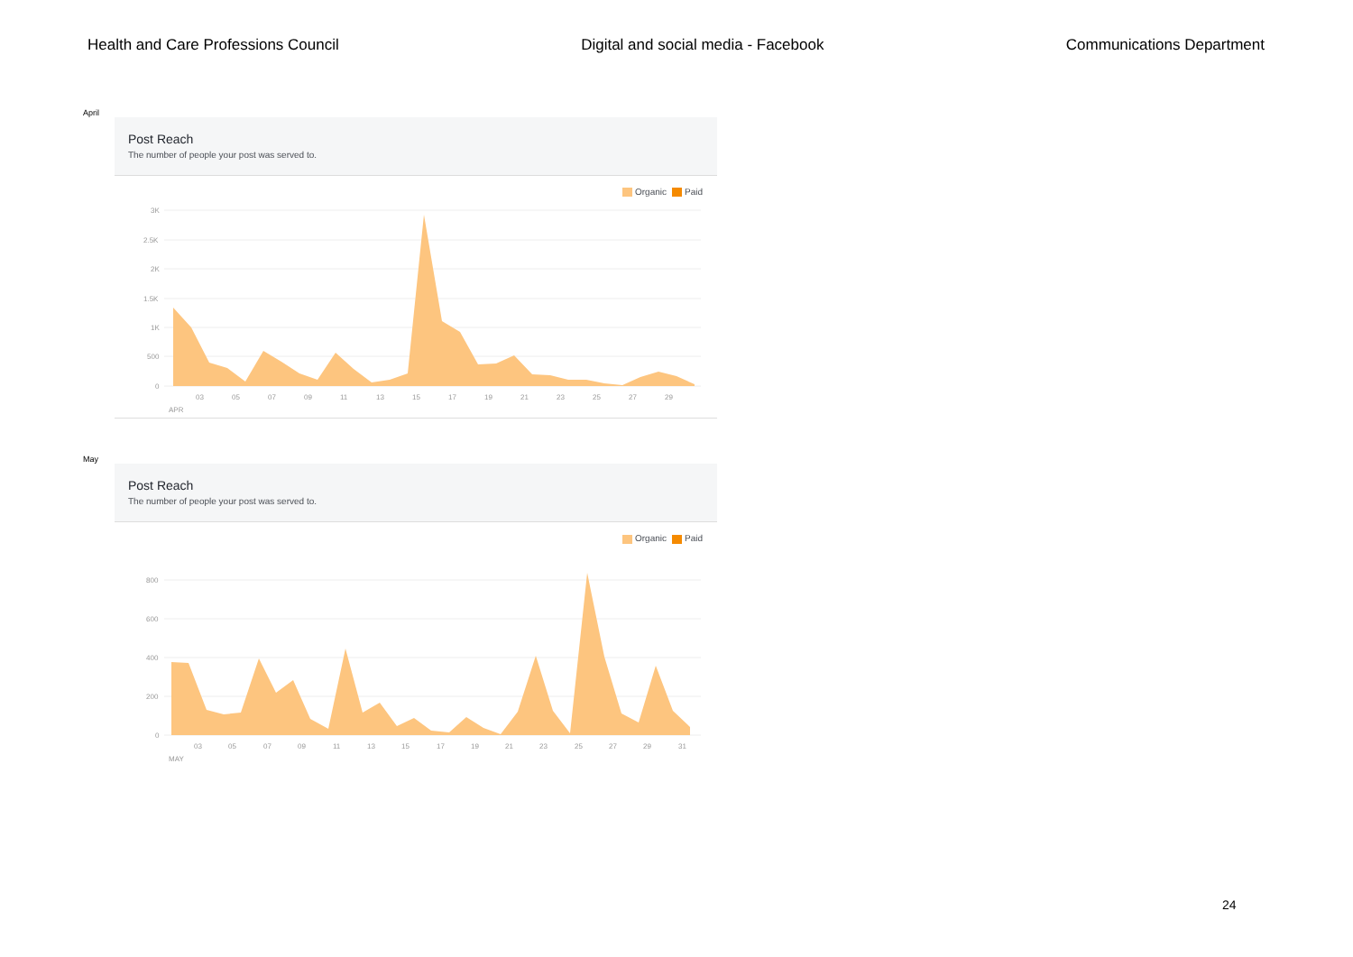Health and Care Professions Council Digital and social media - Facebook Communications Department
April
Post Reach
The number of people your post was served to.
Organic Paid
3K
2.5K
2K
1.5K
1K
500
0
03
05
07
09
11
13
15
17
19
21
23
25
27
29
APR
May
Post Reach
The number of people your post was served to.
Organic Paid
800
600
400
200
0
03
05
07
09
11
13
15
17
19
21
23
25
27
29
31
MAY
24